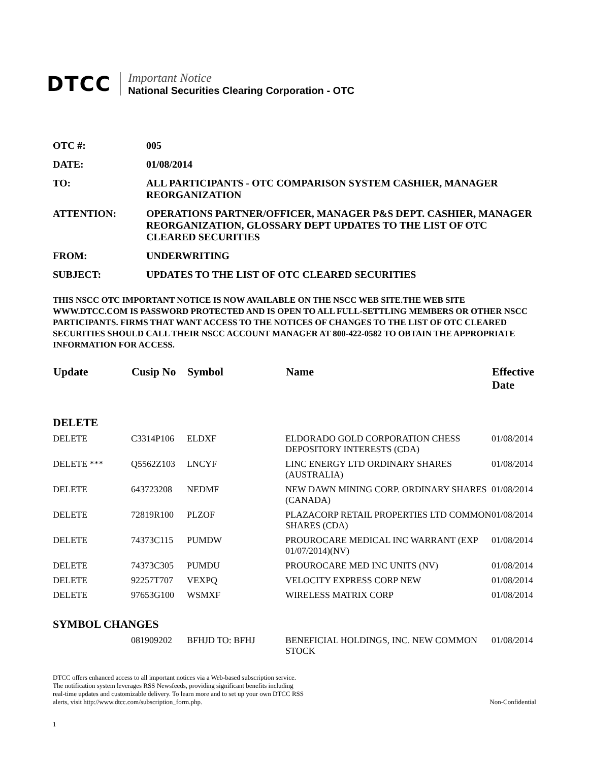DTCC
Important Notice
National Securities Clearing Corporation - OTC
OTC #: 005
DATE: 01/08/2014
TO: ALL PARTICIPANTS - OTC COMPARISON SYSTEM CASHIER, MANAGER REORGANIZATION
ATTENTION: OPERATIONS PARTNER/OFFICER, MANAGER P&S DEPT. CASHIER, MANAGER REORGANIZATION, GLOSSARY DEPT UPDATES TO THE LIST OF OTC CLEARED SECURITIES
FROM: UNDERWRITING
SUBJECT: UPDATES TO THE LIST OF OTC CLEARED SECURITIES
THIS NSCC OTC IMPORTANT NOTICE IS NOW AVAILABLE ON THE NSCC WEB SITE.THE WEB SITE WWW.DTCC.COM IS PASSWORD PROTECTED AND IS OPEN TO ALL FULL-SETTLING MEMBERS OR OTHER NSCC PARTICIPANTS. FIRMS THAT WANT ACCESS TO THE NOTICES OF CHANGES TO THE LIST OF OTC CLEARED SECURITIES SHOULD CALL THEIR NSCC ACCOUNT MANAGER AT 800-422-0582 TO OBTAIN THE APPROPRIATE INFORMATION FOR ACCESS.
| Update | Cusip No | Symbol | Name | Effective Date |
| --- | --- | --- | --- | --- |
| DELETE | | | | |
| DELETE | C3314P106 | ELDXF | ELDORADO GOLD CORPORATION CHESS DEPOSITORY INTERESTS (CDA) | 01/08/2014 |
| DELETE *** | Q5562Z103 | LNCYF | LINC ENERGY LTD ORDINARY SHARES (AUSTRALIA) | 01/08/2014 |
| DELETE | 643723208 | NEDMF | NEW DAWN MINING CORP. ORDINARY SHARES (CANADA) | 01/08/2014 |
| DELETE | 72819R100 | PLZOF | PLAZACORP RETAIL PROPERTIES LTD COMMON SHARES (CDA) | 01/08/2014 |
| DELETE | 74373C115 | PUMDW | PROUROCARE MEDICAL INC WARRANT (EXP 01/07/2014)(NV) | 01/08/2014 |
| DELETE | 74373C305 | PUMDU | PROUROCARE MED INC UNITS (NV) | 01/08/2014 |
| DELETE | 92257T707 | VEXPQ | VELOCITY EXPRESS CORP NEW | 01/08/2014 |
| DELETE | 97653G100 | WSMXF | WIRELESS MATRIX CORP | 01/08/2014 |
| SYMBOL CHANGES | | | | |
| | 081909202 | BFHJD TO: BFHJ | BENEFICIAL HOLDINGS, INC. NEW COMMON STOCK | 01/08/2014 |
DTCC offers enhanced access to all important notices via a Web-based subscription service.
The notification system leverages RSS Newsfeeds, providing significant benefits including
real-time updates and customizable delivery. To learn more and to set up your own DTCC RSS
alerts, visit http://www.dtcc.com/subscription_form.php.
Non-Confidential
1